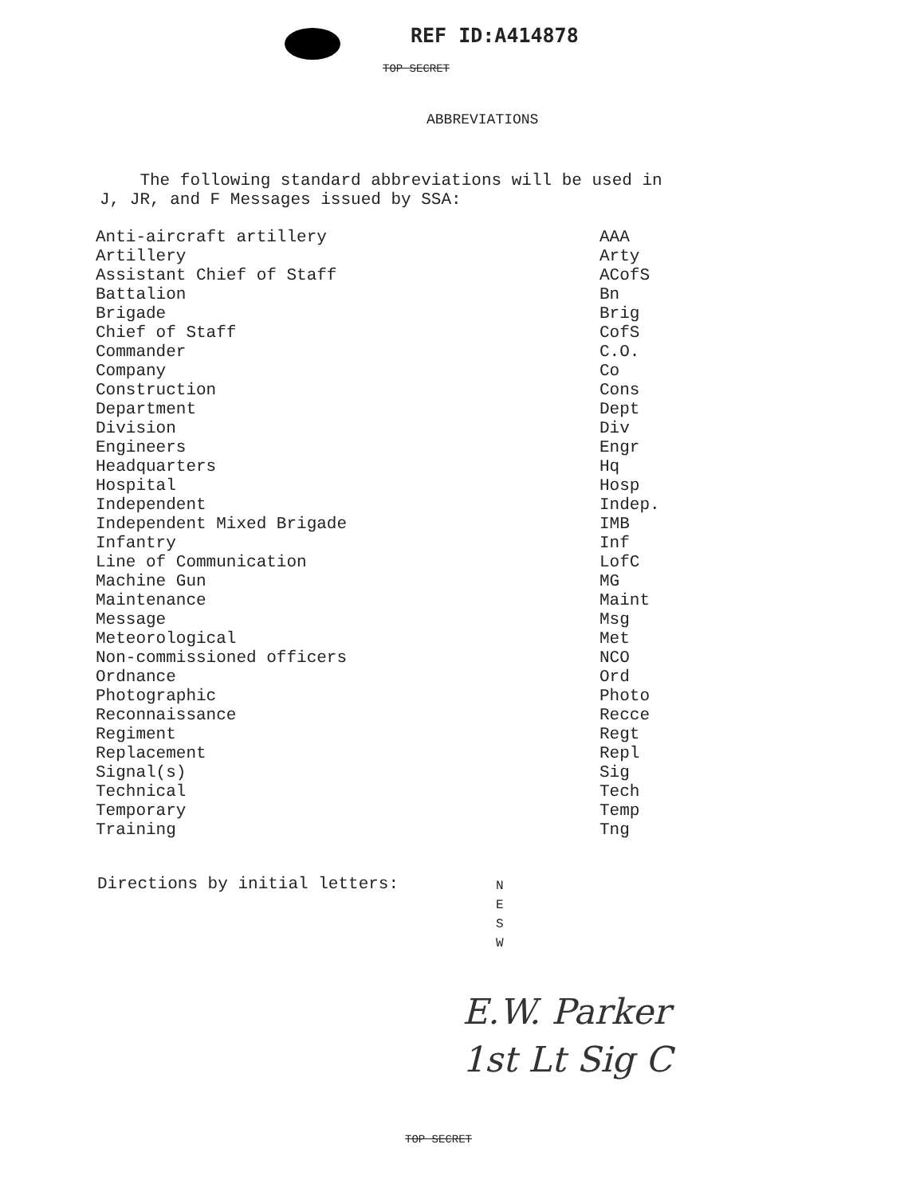REF ID:A414878
TOP SECRET
ABBREVIATIONS
The following standard abbreviations will be used in
J, JR, and F Messages issued by SSA:
| Anti-aircraft artillery | AAA |
| Artillery | Arty |
| Assistant Chief of Staff | ACofS |
| Battalion | Bn |
| Brigade | Brig |
| Chief of Staff | CofS |
| Commander | C.O. |
| Company | Co |
| Construction | Cons |
| Department | Dept |
| Division | Div |
| Engineers | Engr |
| Headquarters | Hq |
| Hospital | Hosp |
| Independent | Indep. |
| Independent Mixed Brigade | IMB |
| Infantry | Inf |
| Line of Communication | LofC |
| Machine Gun | MG |
| Maintenance | Maint |
| Message | Msg |
| Meteorological | Met |
| Non-commissioned officers | NCO |
| Ordnance | Ord |
| Photographic | Photo |
| Reconnaissance | Recce |
| Regiment | Regt |
| Replacement | Repl |
| Signal(s) | Sig |
| Technical | Tech |
| Temporary | Temp |
| Training | Tng |
Directions by initial letters:
N
E
S
W
E.W. Parker
1st Lt Sig C
TOP SECRET